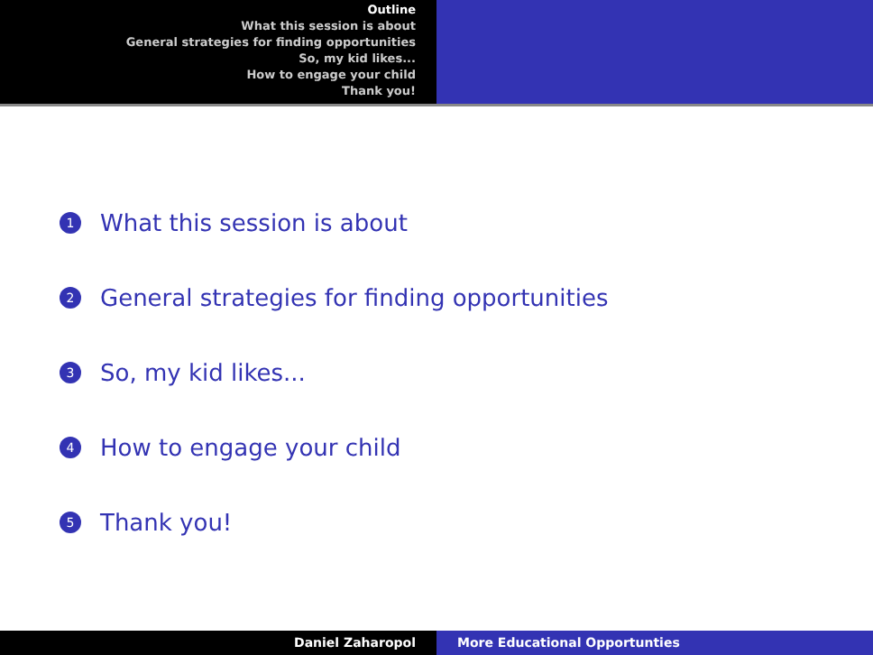Outline
What this session is about
General strategies for finding opportunities
So, my kid likes...
How to engage your child
Thank you!
1 What this session is about
2 General strategies for finding opportunities
3 So, my kid likes...
4 How to engage your child
5 Thank you!
Daniel Zaharopol More Educational Opportunties